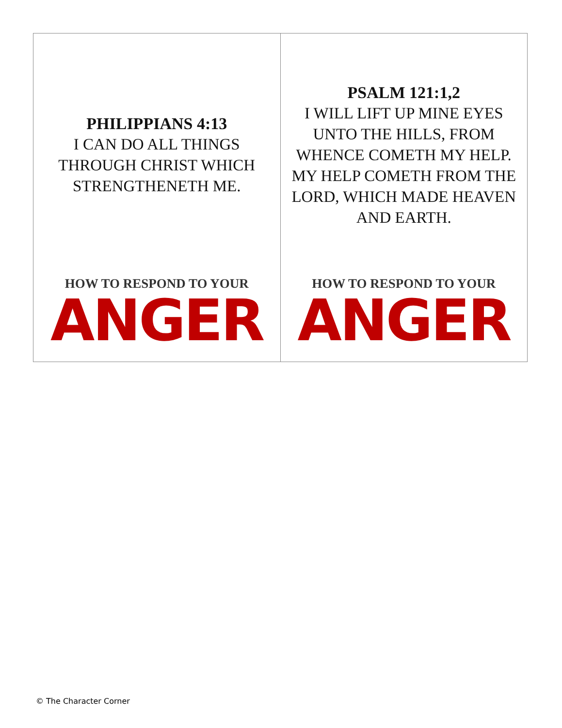| PHILIPPIANS 4:13 I CAN DO ALL THINGS THROUGH CHRIST WHICH STRENGTHENETH ME. HOW TO RESPOND TO YOUR ANGER | PSALM 121:1,2 I WILL LIFT UP MINE EYES UNTO THE HILLS, FROM WHENCE COMETH MY HELP. MY HELP COMETH FROM THE LORD, WHICH MADE HEAVEN AND EARTH. HOW TO RESPOND TO YOUR ANGER |
© The Character Corner